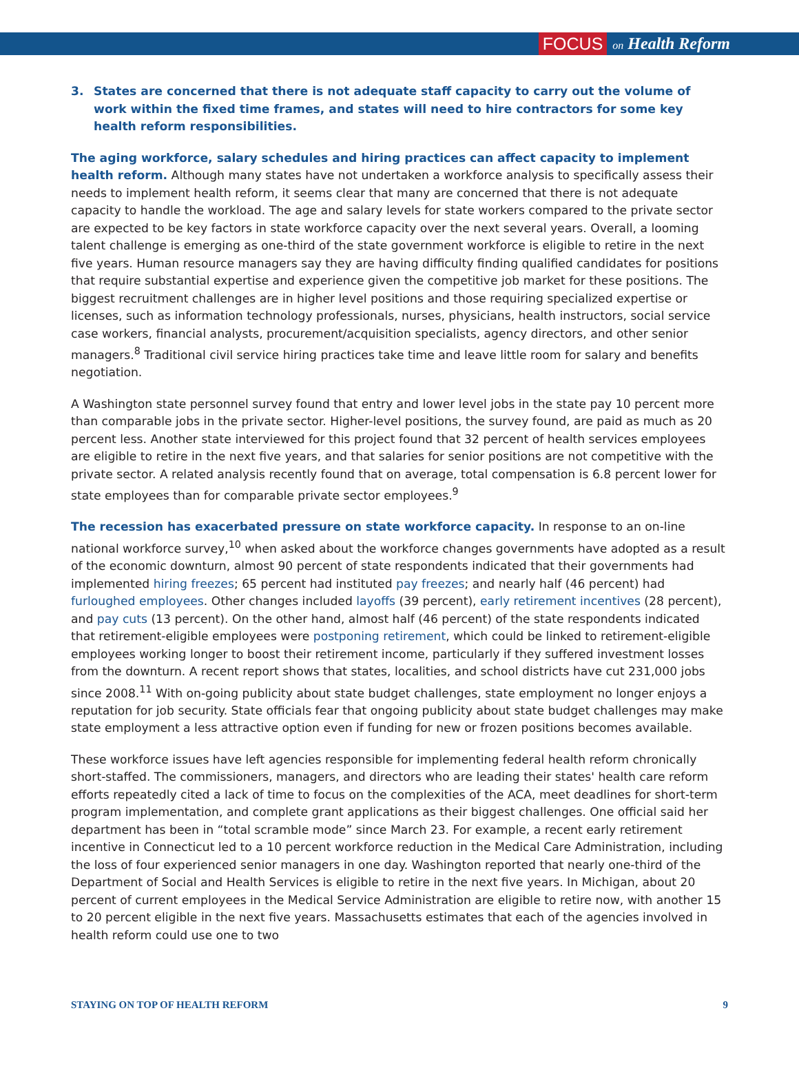FOCUS on Health Reform
3. States are concerned that there is not adequate staff capacity to carry out the volume of work within the fixed time frames, and states will need to hire contractors for some key health reform responsibilities.
The aging workforce, salary schedules and hiring practices can affect capacity to implement health reform. Although many states have not undertaken a workforce analysis to specifically assess their needs to implement health reform, it seems clear that many are concerned that there is not adequate capacity to handle the workload. The age and salary levels for state workers compared to the private sector are expected to be key factors in state workforce capacity over the next several years. Overall, a looming talent challenge is emerging as one-third of the state government workforce is eligible to retire in the next five years. Human resource managers say they are having difficulty finding qualified candidates for positions that require substantial expertise and experience given the competitive job market for these positions. The biggest recruitment challenges are in higher level positions and those requiring specialized expertise or licenses, such as information technology professionals, nurses, physicians, health instructors, social service case workers, financial analysts, procurement/acquisition specialists, agency directors, and other senior managers.<sup>8</sup> Traditional civil service hiring practices take time and leave little room for salary and benefits negotiation.
A Washington state personnel survey found that entry and lower level jobs in the state pay 10 percent more than comparable jobs in the private sector. Higher-level positions, the survey found, are paid as much as 20 percent less. Another state interviewed for this project found that 32 percent of health services employees are eligible to retire in the next five years, and that salaries for senior positions are not competitive with the private sector. A related analysis recently found that on average, total compensation is 6.8 percent lower for state employees than for comparable private sector employees.<sup>9</sup>
The recession has exacerbated pressure on state workforce capacity. In response to an on-line national workforce survey,<sup>10</sup> when asked about the workforce changes governments have adopted as a result of the economic downturn, almost 90 percent of state respondents indicated that their governments had implemented hiring freezes; 65 percent had instituted pay freezes; and nearly half (46 percent) had furloughed employees. Other changes included layoffs (39 percent), early retirement incentives (28 percent), and pay cuts (13 percent). On the other hand, almost half (46 percent) of the state respondents indicated that retirement-eligible employees were postponing retirement, which could be linked to retirement-eligible employees working longer to boost their retirement income, particularly if they suffered investment losses from the downturn. A recent report shows that states, localities, and school districts have cut 231,000 jobs since 2008.<sup>11</sup> With on-going publicity about state budget challenges, state employment no longer enjoys a reputation for job security. State officials fear that ongoing publicity about state budget challenges may make state employment a less attractive option even if funding for new or frozen positions becomes available.
These workforce issues have left agencies responsible for implementing federal health reform chronically short-staffed. The commissioners, managers, and directors who are leading their states' health care reform efforts repeatedly cited a lack of time to focus on the complexities of the ACA, meet deadlines for short-term program implementation, and complete grant applications as their biggest challenges. One official said her department has been in “total scramble mode” since March 23. For example, a recent early retirement incentive in Connecticut led to a 10 percent workforce reduction in the Medical Care Administration, including the loss of four experienced senior managers in one day. Washington reported that nearly one-third of the Department of Social and Health Services is eligible to retire in the next five years. In Michigan, about 20 percent of current employees in the Medical Service Administration are eligible to retire now, with another 15 to 20 percent eligible in the next five years. Massachusetts estimates that each of the agencies involved in health reform could use one to two
STAYING ON TOP OF HEALTH REFORM 9